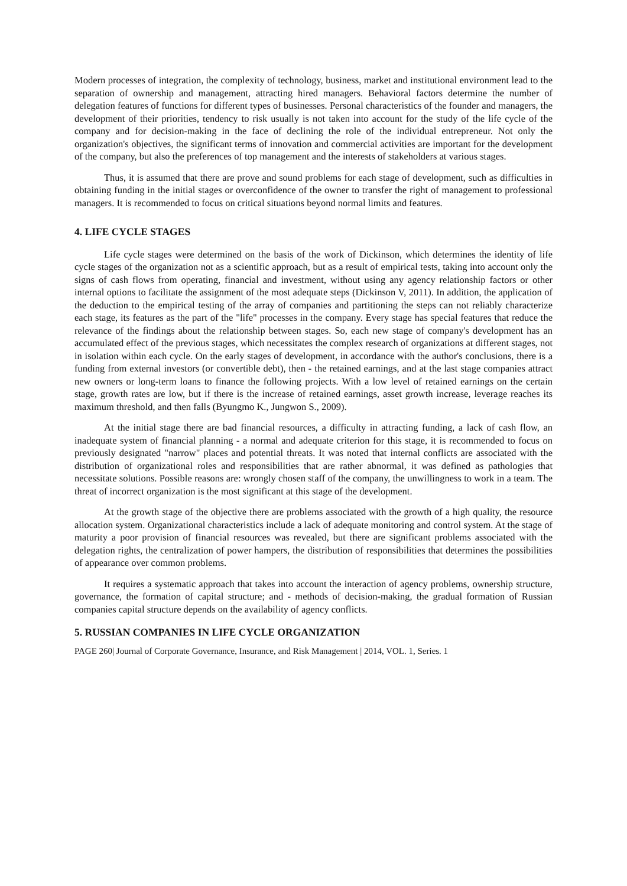Modern processes of integration, the complexity of technology, business, market and institutional environment lead to the separation of ownership and management, attracting hired managers. Behavioral factors determine the number of delegation features of functions for different types of businesses. Personal characteristics of the founder and managers, the development of their priorities, tendency to risk usually is not taken into account for the study of the life cycle of the company and for decision-making in the face of declining the role of the individual entrepreneur. Not only the organization's objectives, the significant terms of innovation and commercial activities are important for the development of the company, but also the preferences of top management and the interests of stakeholders at various stages.
Thus, it is assumed that there are prove and sound problems for each stage of development, such as difficulties in obtaining funding in the initial stages or overconfidence of the owner to transfer the right of management to professional managers. It is recommended to focus on critical situations beyond normal limits and features.
4. LIFE CYCLE STAGES
Life cycle stages were determined on the basis of the work of Dickinson, which determines the identity of life cycle stages of the organization not as a scientific approach, but as a result of empirical tests, taking into account only the signs of cash flows from operating, financial and investment, without using any agency relationship factors or other internal options to facilitate the assignment of the most adequate steps (Dickinson V, 2011). In addition, the application of the deduction to the empirical testing of the array of companies and partitioning the steps can not reliably characterize each stage, its features as the part of the "life" processes in the company. Every stage has special features that reduce the relevance of the findings about the relationship between stages. So, each new stage of company's development has an accumulated effect of the previous stages, which necessitates the complex research of organizations at different stages, not in isolation within each cycle. On the early stages of development, in accordance with the author's conclusions, there is a funding from external investors (or convertible debt), then - the retained earnings, and at the last stage companies attract new owners or long-term loans to finance the following projects. With a low level of retained earnings on the certain stage, growth rates are low, but if there is the increase of retained earnings, asset growth increase, leverage reaches its maximum threshold, and then falls (Byungmo K., Jungwon S., 2009).
At the initial stage there are bad financial resources, a difficulty in attracting funding, a lack of cash flow, an inadequate system of financial planning - a normal and adequate criterion for this stage, it is recommended to focus on previously designated "narrow" places and potential threats. It was noted that internal conflicts are associated with the distribution of organizational roles and responsibilities that are rather abnormal, it was defined as pathologies that necessitate solutions. Possible reasons are: wrongly chosen staff of the company, the unwillingness to work in a team. The threat of incorrect organization is the most significant at this stage of the development.
At the growth stage of the objective there are problems associated with the growth of a high quality, the resource allocation system. Organizational characteristics include a lack of adequate monitoring and control system. At the stage of maturity a poor provision of financial resources was revealed, but there are significant problems associated with the delegation rights, the centralization of power hampers, the distribution of responsibilities that determines the possibilities of appearance over common problems.
It requires a systematic approach that takes into account the interaction of agency problems, ownership structure, governance, the formation of capital structure; and - methods of decision-making, the gradual formation of Russian companies capital structure depends on the availability of agency conflicts.
5. RUSSIAN COMPANIES IN LIFE CYCLE ORGANIZATION
PAGE 260| Journal of Corporate Governance, Insurance, and Risk Management | 2014, VOL. 1, Series. 1